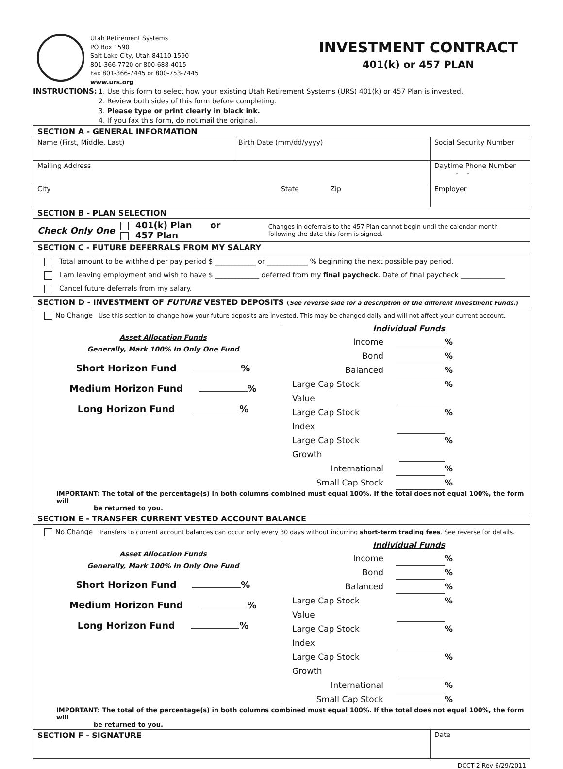Utah Retirement Systems
PO Box 1590
Salt Lake City, Utah 84110-1590
801-366-7720 or 800-688-4015
Fax 801-366-7445 or 800-753-7445
www.urs.org
INVESTMENT CONTRACT
401(k) or 457 PLAN
INSTRUCTIONS: 1. Use this form to select how your existing Utah Retirement Systems (URS) 401(k) or 457 Plan is invested.
2. Review both sides of this form before completing.
3. Please type or print clearly in black ink.
4. If you fax this form, do not mail the original.
| SECTION A - GENERAL INFORMATION | | |
| Name (First, Middle, Last) | Birth Date (mm/dd/yyyy) | Social Security Number |
| Mailing Address | | Daytime Phone Number - - |
| City State Zip | | Employer |
| SECTION B - PLAN SELECTION | | |
| Check Only One 401(k) Plan or 457 Plan Changes in deferrals to the 457 Plan cannot begin until the calendar month following the date this form is signed. | | |
| SECTION C - FUTURE DEFERRALS FROM MY SALARY | | |
| Total amount to be withheld per pay period $ ____________ or ____________ % beginning the next possible pay period. I am leaving employment and wish to have $ _____________ deferred from my final paycheck . Date of final paycheck _____________ Cancel future deferrals from my salary. | | |
| SECTION D - INVESTMENT OF FUTURE VESTED DEPOSITS ( See reverse side for a description of the different Investment Funds. ) | | |
| No Change Use this section to change how your future deposits are invested. This may be changed daily and will not affect your current account. Asset Allocation Funds Generally, Mark 100% In Only One Fund Short Horizon Fund % Medium Horizon Fund % Long Horizon Fund % Individual Funds Income % Bond % Balanced % Large Cap Stock Value % Large Cap Stock Index % Large Cap Stock Growth % International % Small Cap Stock % IMPORTANT: The total of the percentage(s) in both columns combined must equal 100%. If the total does not equal 100%, the form will be returned to you. | | |
| SECTION E - TRANSFER CURRENT VESTED ACCOUNT BALANCE | | |
| No Change Transfers to current account balances can occur only every 30 days without incurring short-term trading fees . See reverse for details. Asset Allocation Funds Generally, Mark 100% In Only One Fund Short Horizon Fund % Medium Horizon Fund % Long Horizon Fund % Individual Funds Income % Bond % Balanced % Large Cap Stock Value % Large Cap Stock Index % Large Cap Stock Growth % International % Small Cap Stock % IMPORTANT: The total of the percentage(s) in both columns combined must equal 100%. If the total does not equal 100%, the form will be returned to you. | | |
| SECTION F - SIGNATURE | | Date |
DCCT-2 Rev 6/29/2011